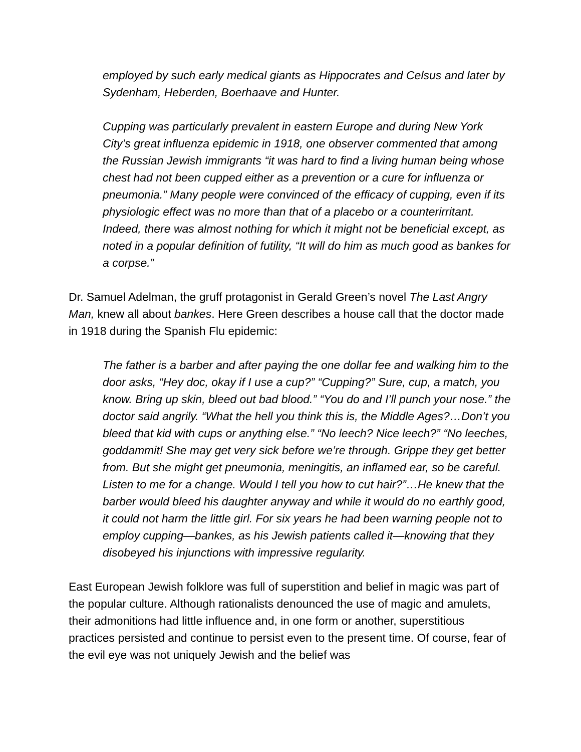employed by such early medical giants as Hippocrates and Celsus and later by Sydenham, Heberden, Boerhaave and Hunter.
Cupping was particularly prevalent in eastern Europe and during New York City’s great influenza epidemic in 1918, one observer commented that among the Russian Jewish immigrants “it was hard to find a living human being whose chest had not been cupped either as a prevention or a cure for influenza or pneumonia.” Many people were convinced of the efficacy of cupping, even if its physiologic effect was no more than that of a placebo or a counterirritant. Indeed, there was almost nothing for which it might not be beneficial except, as noted in a popular definition of futility, “It will do him as much good as bankes for a corpse.”
Dr. Samuel Adelman, the gruff protagonist in Gerald Green’s novel The Last Angry Man, knew all about bankes. Here Green describes a house call that the doctor made in 1918 during the Spanish Flu epidemic:
The father is a barber and after paying the one dollar fee and walking him to the door asks, “Hey doc, okay if I use a cup?” “Cupping?” Sure, cup, a match, you know. Bring up skin, bleed out bad blood.” “You do and I’ll punch your nose.” the doctor said angrily. “What the hell you think this is, the Middle Ages?…Don’t you bleed that kid with cups or anything else.” “No leech? Nice leech?” “No leeches, goddammit! She may get very sick before we’re through. Grippe they get better from. But she might get pneumonia, meningitis, an inflamed ear, so be careful. Listen to me for a change. Would I tell you how to cut hair?”…He knew that the barber would bleed his daughter anyway and while it would do no earthly good, it could not harm the little girl. For six years he had been warning people not to employ cupping—bankes, as his Jewish patients called it—knowing that they disobeyed his injunctions with impressive regularity.
East European Jewish folklore was full of superstition and belief in magic was part of the popular culture. Although rationalists denounced the use of magic and amulets, their admonitions had little influence and, in one form or another, superstitious practices persisted and continue to persist even to the present time. Of course, fear of the evil eye was not uniquely Jewish and the belief was